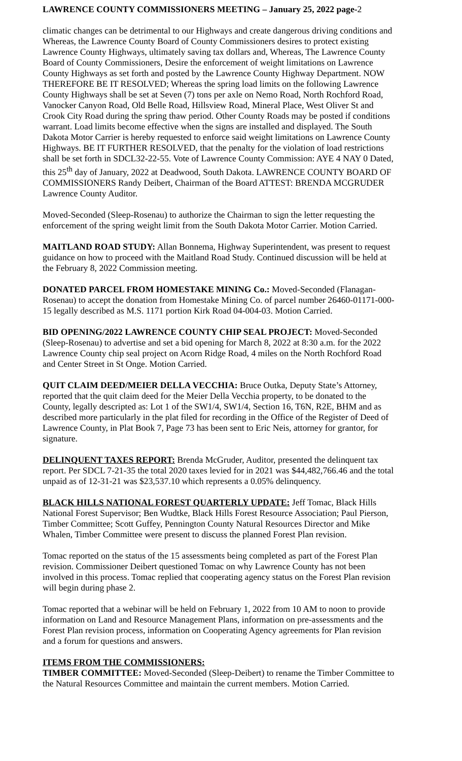LAWRENCE COUNTY COMMISSIONERS MEETING – January 25, 2022 page-2
climatic changes can be detrimental to our Highways and create dangerous driving conditions and Whereas, the Lawrence County Board of County Commissioners desires to protect existing Lawrence County Highways, ultimately saving tax dollars and, Whereas, The Lawrence County Board of County Commissioners, Desire the enforcement of weight limitations on Lawrence County Highways as set forth and posted by the Lawrence County Highway Department. NOW THEREFORE BE IT RESOLVED; Whereas the spring load limits on the following Lawrence County Highways shall be set at Seven (7) tons per axle on Nemo Road, North Rochford Road, Vanocker Canyon Road, Old Belle Road, Hillsview Road, Mineral Place, West Oliver St and Crook City Road during the spring thaw period. Other County Roads may be posted if conditions warrant. Load limits become effective when the signs are installed and displayed. The South Dakota Motor Carrier is hereby requested to enforce said weight limitations on Lawrence County Highways. BE IT FURTHER RESOLVED, that the penalty for the violation of load restrictions shall be set forth in SDCL32-22-55. Vote of Lawrence County Commission: AYE 4 NAY 0 Dated, this 25<sup>th</sup> day of January, 2022 at Deadwood, South Dakota. LAWRENCE COUNTY BOARD OF COMMISSIONERS Randy Deibert, Chairman of the Board ATTEST: BRENDA MCGRUDER Lawrence County Auditor.
Moved-Seconded (Sleep-Rosenau) to authorize the Chairman to sign the letter requesting the enforcement of the spring weight limit from the South Dakota Motor Carrier. Motion Carried.
MAITLAND ROAD STUDY: Allan Bonnema, Highway Superintendent, was present to request guidance on how to proceed with the Maitland Road Study. Continued discussion will be held at the February 8, 2022 Commission meeting.
DONATED PARCEL FROM HOMESTAKE MINING Co.: Moved-Seconded (Flanagan-Rosenau) to accept the donation from Homestake Mining Co. of parcel number 26460-01171-000-15 legally described as M.S. 1171 portion Kirk Road 04-004-03. Motion Carried.
BID OPENING/2022 LAWRENCE COUNTY CHIP SEAL PROJECT: Moved-Seconded (Sleep-Rosenau) to advertise and set a bid opening for March 8, 2022 at 8:30 a.m. for the 2022 Lawrence County chip seal project on Acorn Ridge Road, 4 miles on the North Rochford Road and Center Street in St Onge. Motion Carried.
QUIT CLAIM DEED/MEIER DELLA VECCHIA: Bruce Outka, Deputy State’s Attorney, reported that the quit claim deed for the Meier Della Vecchia property, to be donated to the County, legally descripted as: Lot 1 of the SW1/4, SW1/4, Section 16, T6N, R2E, BHM and as described more particularly in the plat filed for recording in the Office of the Register of Deed of Lawrence County, in Plat Book 7, Page 73 has been sent to Eric Neis, attorney for grantor, for signature.
DELINQUENT TAXES REPORT: Brenda McGruder, Auditor, presented the delinquent tax report. Per SDCL 7-21-35 the total 2020 taxes levied for in 2021 was $44,482,766.46 and the total unpaid as of 12-31-21 was $23,537.10 which represents a 0.05% delinquency.
BLACK HILLS NATIONAL FOREST QUARTERLY UPDATE: Jeff Tomac, Black Hills National Forest Supervisor; Ben Wudtke, Black Hills Forest Resource Association; Paul Pierson, Timber Committee; Scott Guffey, Pennington County Natural Resources Director and Mike Whalen, Timber Committee were present to discuss the planned Forest Plan revision.
Tomac reported on the status of the 15 assessments being completed as part of the Forest Plan revision. Commissioner Deibert questioned Tomac on why Lawrence County has not been involved in this process. Tomac replied that cooperating agency status on the Forest Plan revision will begin during phase 2.
Tomac reported that a webinar will be held on February 1, 2022 from 10 AM to noon to provide information on Land and Resource Management Plans, information on pre-assessments and the Forest Plan revision process, information on Cooperating Agency agreements for Plan revision and a forum for questions and answers.
ITEMS FROM THE COMMISSIONERS:
TIMBER COMMITTEE: Moved-Seconded (Sleep-Deibert) to rename the Timber Committee to the Natural Resources Committee and maintain the current members. Motion Carried.